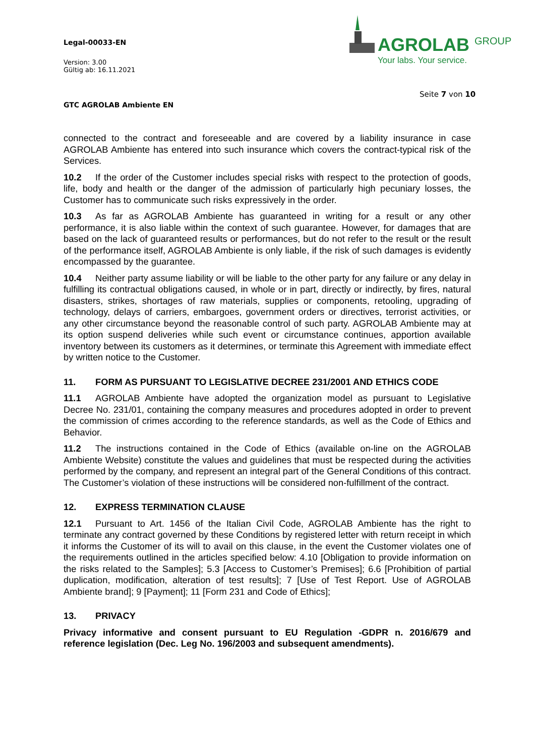Legal-00033-EN
Version: 3.00
Gültig ab: 16.11.2021
AGROLAB <sup>GROUP</sup>
Your labs. Your service.
Seite 7 von 10
GTC AGROLAB Ambiente EN
connected to the contract and foreseeable and are covered by a liability insurance in case AGROLAB Ambiente has entered into such insurance which covers the contract-typical risk of the Services.
10.2 If the order of the Customer includes special risks with respect to the protection of goods, life, body and health or the danger of the admission of particularly high pecuniary losses, the Customer has to communicate such risks expressively in the order.
10.3 As far as AGROLAB Ambiente has guaranteed in writing for a result or any other performance, it is also liable within the context of such guarantee. However, for damages that are based on the lack of guaranteed results or performances, but do not refer to the result or the result of the performance itself, AGROLAB Ambiente is only liable, if the risk of such damages is evidently encompassed by the guarantee.
10.4 Neither party assume liability or will be liable to the other party for any failure or any delay in fulfilling its contractual obligations caused, in whole or in part, directly or indirectly, by fires, natural disasters, strikes, shortages of raw materials, supplies or components, retooling, upgrading of technology, delays of carriers, embargoes, government orders or directives, terrorist activities, or any other circumstance beyond the reasonable control of such party. AGROLAB Ambiente may at its option suspend deliveries while such event or circumstance continues, apportion available inventory between its customers as it determines, or terminate this Agreement with immediate effect by written notice to the Customer.
11. FORM AS PURSUANT TO LEGISLATIVE DECREE 231/2001 AND ETHICS CODE
11.1 AGROLAB Ambiente have adopted the organization model as pursuant to Legislative Decree No. 231/01, containing the company measures and procedures adopted in order to prevent the commission of crimes according to the reference standards, as well as the Code of Ethics and Behavior.
11.2 The instructions contained in the Code of Ethics (available on-line on the AGROLAB Ambiente Website) constitute the values and guidelines that must be respected during the activities performed by the company, and represent an integral part of the General Conditions of this contract. The Customer’s violation of these instructions will be considered non-fulfillment of the contract.
12. EXPRESS TERMINATION CLAUSE
12.1 Pursuant to Art. 1456 of the Italian Civil Code, AGROLAB Ambiente has the right to terminate any contract governed by these Conditions by registered letter with return receipt in which it informs the Customer of its will to avail on this clause, in the event the Customer violates one of the requirements outlined in the articles specified below: 4.10 [Obligation to provide information on the risks related to the Samples]; 5.3 [Access to Customer’s Premises]; 6.6 [Prohibition of partial duplication, modification, alteration of test results]; 7 [Use of Test Report. Use of AGROLAB Ambiente brand]; 9 [Payment]; 11 [Form 231 and Code of Ethics];
13. PRIVACY
Privacy informative and consent pursuant to EU Regulation -GDPR n. 2016/679 and reference legislation (Dec. Leg No. 196/2003 and subsequent amendments).